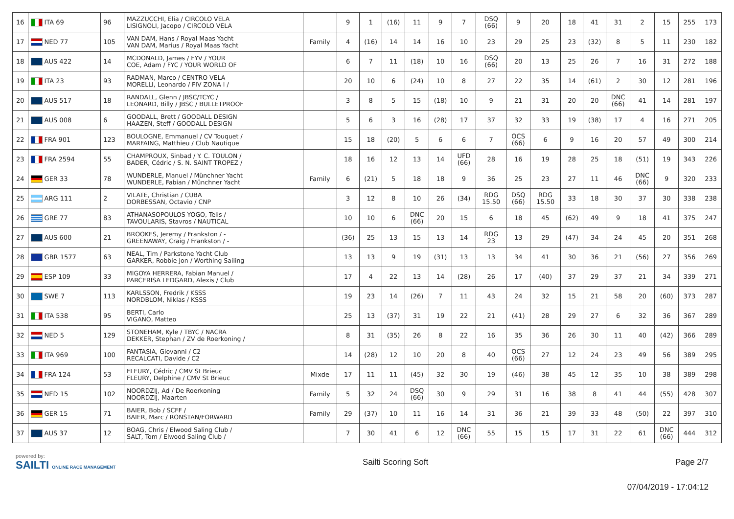| 16 | ITA 69 | 96 | MAZZUCCHI, Elia / CIRCOLO VELA LISIGNOLI, Jacopo / CIRCOLO VELA | | 9 | 1 | (16) | 11 | 9 | 7 | DSQ (66) | 9 | 20 | 18 | 41 | 31 | 2 | 15 | 255 | 173 |
| 17 | NED 77 | 105 | VAN DAM, Hans / Royal Maas Yacht VAN DAM, Marius / Royal Maas Yacht | Family | 4 | (16) | 14 | 14 | 16 | 10 | 23 | 29 | 25 | 23 | (32) | 8 | 5 | 11 | 230 | 182 |
| 18 | AUS 422 | 14 | MCDONALD, James / FYV / YOUR COE, Adam / FYC / YOUR WORLD OF | | 6 | 7 | 11 | (18) | 10 | 16 | DSQ (66) | 20 | 13 | 25 | 26 | 7 | 16 | 31 | 272 | 188 |
| 19 | ITA 23 | 93 | RADMAN, Marco / CENTRO VELA MORELLI, Leonardo / FIV ZONA I / | | 20 | 10 | 6 | (24) | 10 | 8 | 27 | 22 | 35 | 14 | (61) | 2 | 30 | 12 | 281 | 196 |
| 20 | AUS 517 | 18 | RANDALL, Glenn / JBSC/TCYC / LEONARD, Billy / JBSC / BULLETPROOF | | 3 | 8 | 5 | 15 | (18) | 10 | 9 | 21 | 31 | 20 | 20 | DNC (66) | 41 | 14 | 281 | 197 |
| 21 | AUS 008 | 6 | GOODALL, Brett / GOODALL DESIGN HAAZEN, Steff / GOODALL DESIGN | | 5 | 6 | 3 | 16 | (28) | 17 | 37 | 32 | 33 | 19 | (38) | 17 | 4 | 16 | 271 | 205 |
| 22 | FRA 901 | 123 | BOULOGNE, Emmanuel / CV Touquet / MARFAING, Matthieu / Club Nautique | | 15 | 18 | (20) | 5 | 6 | 6 | 7 | OCS (66) | 6 | 9 | 16 | 20 | 57 | 49 | 300 | 214 |
| 23 | FRA 2594 | 55 | CHAMPROUX, Sinbad / Y. C. TOULON / BADER, Cédric / S. N. SAINT TROPEZ / | | 18 | 16 | 12 | 13 | 14 | UFD (66) | 28 | 16 | 19 | 28 | 25 | 18 | (51) | 19 | 343 | 226 |
| 24 | GER 33 | 78 | WUNDERLE, Manuel / Münchner Yacht WUNDERLE, Fabian / Münchner Yacht | Family | 6 | (21) | 5 | 18 | 18 | 9 | 36 | 25 | 23 | 27 | 11 | 46 | DNC (66) | 9 | 320 | 233 |
| 25 | ARG 111 | 2 | VILATE, Christian / CUBA DORBESSAN, Octavio / CNP | | 3 | 12 | 8 | 10 | 26 | (34) | RDG 15.50 | DSQ (66) | RDG 15.50 | 33 | 18 | 30 | 37 | 30 | 338 | 238 |
| 26 | GRE 77 | 83 | ATHANASOPOULOS YOGO, Telis / TAVOULARIS, Stavros / NAUTICAL | | 10 | 10 | 6 | DNC (66) | 20 | 15 | 6 | 18 | 45 | (62) | 49 | 9 | 18 | 41 | 375 | 247 |
| 27 | AUS 600 | 21 | BROOKES, Jeremy / Frankston / - GREENAWAY, Craig / Frankston / - | | (36) | 25 | 13 | 15 | 13 | 14 | RDG 23 | 13 | 29 | (47) | 34 | 24 | 45 | 20 | 351 | 268 |
| 28 | GBR 1577 | 63 | NEAL, Tim / Parkstone Yacht Club GARKER, Robbie Jon / Worthing Sailing | | 13 | 13 | 9 | 19 | (31) | 13 | 13 | 34 | 41 | 30 | 36 | 21 | (56) | 27 | 356 | 269 |
| 29 | ESP 109 | 33 | MIGOYA HERRERA, Fabian Manuel / PARCERISA LEDGARD, Alexis / Club | | 17 | 4 | 22 | 13 | 14 | (28) | 26 | 17 | (40) | 37 | 29 | 37 | 21 | 34 | 339 | 271 |
| 30 | SWE 7 | 113 | KARLSSON, Fredrik / KSSS NORDBLOM, Niklas / KSSS | | 19 | 23 | 14 | (26) | 7 | 11 | 43 | 24 | 32 | 15 | 21 | 58 | 20 | (60) | 373 | 287 |
| 31 | ITA 538 | 95 | BERTI, Carlo VIGANO, Matteo | | 25 | 13 | (37) | 31 | 19 | 22 | 21 | (41) | 28 | 29 | 27 | 6 | 32 | 36 | 367 | 289 |
| 32 | NED 5 | 129 | STONEHAM, Kyle / TBYC / NACRA DEKKER, Stephan / ZV de Roerkoning / | | 8 | 31 | (35) | 26 | 8 | 22 | 16 | 35 | 36 | 26 | 30 | 11 | 40 | (42) | 366 | 289 |
| 33 | ITA 969 | 100 | FANTASIA, Giovanni / C2 RECALCATI, Davide / C2 | | 14 | (28) | 12 | 10 | 20 | 8 | 40 | OCS (66) | 27 | 12 | 24 | 23 | 49 | 56 | 389 | 295 |
| 34 | FRA 124 | 53 | FLEURY, Cédric / CMV St Brieuc FLEURY, Delphine / CMV St Brieuc | Mixde | 17 | 11 | 11 | (45) | 32 | 30 | 19 | (46) | 38 | 45 | 12 | 35 | 10 | 38 | 389 | 298 |
| 35 | NED 15 | 102 | NOORDZIJ, Ad / De Roerkoning NOORDZIJ, Maarten | Family | 5 | 32 | 24 | DSQ (66) | 30 | 9 | 29 | 31 | 16 | 38 | 8 | 41 | 44 | (55) | 428 | 307 |
| 36 | GER 15 | 71 | BAIER, Bob / SCFF / BAIER, Marc / RONSTAN/FORWARD | Family | 29 | (37) | 10 | 11 | 16 | 14 | 31 | 36 | 21 | 39 | 33 | 48 | (50) | 22 | 397 | 310 |
| 37 | AUS 37 | 12 | BOAG, Chris / Elwood Saling Club / SALT, Tom / Elwood Saling Club / | | 7 | 30 | 41 | 6 | 12 | DNC (66) | 55 | 15 | 15 | 17 | 31 | 22 | 61 | DNC (66) | 444 | 312 |
powered by:
SAILTI ONLINE RACE MANAGEMENT
Sailti Scoring Soft Page 2/7
07/04/2019 - 17:04:12